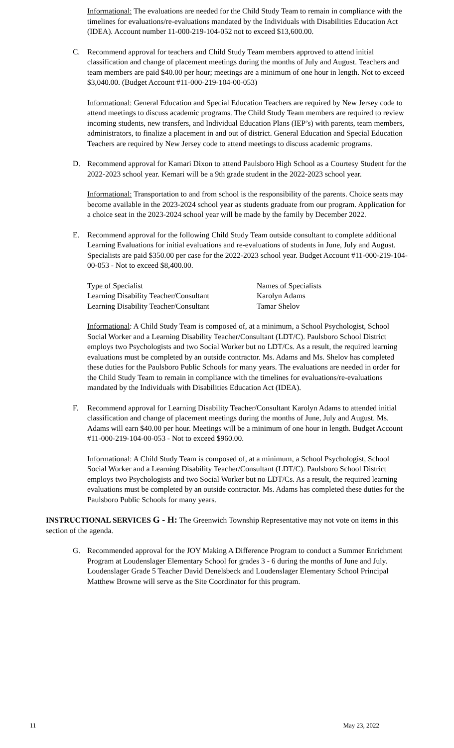Informational: The evaluations are needed for the Child Study Team to remain in compliance with the timelines for evaluations/re-evaluations mandated by the Individuals with Disabilities Education Act (IDEA). Account number 11-000-219-104-052 not to exceed $13,600.00.
C. Recommend approval for teachers and Child Study Team members approved to attend initial classification and change of placement meetings during the months of July and August. Teachers and team members are paid $40.00 per hour; meetings are a minimum of one hour in length. Not to exceed $3,040.00. (Budget Account #11-000-219-104-00-053)
Informational: General Education and Special Education Teachers are required by New Jersey code to attend meetings to discuss academic programs. The Child Study Team members are required to review incoming students, new transfers, and Individual Education Plans (IEP’s) with parents, team members, administrators, to finalize a placement in and out of district. General Education and Special Education Teachers are required by New Jersey code to attend meetings to discuss academic programs.
D. Recommend approval for Kamari Dixon to attend Paulsboro High School as a Courtesy Student for the 2022-2023 school year. Kemari will be a 9th grade student in the 2022-2023 school year.
Informational: Transportation to and from school is the responsibility of the parents. Choice seats may become available in the 2023-2024 school year as students graduate from our program. Application for a choice seat in the 2023-2024 school year will be made by the family by December 2022.
E. Recommend approval for the following Child Study Team outside consultant to complete additional Learning Evaluations for initial evaluations and re-evaluations of students in June, July and August. Specialists are paid $350.00 per case for the 2022-2023 school year. Budget Account #11-000-219-104-00-053 - Not to exceed $8,400.00.
| Type of Specialist | Names of Specialists |
| --- | --- |
| Learning Disability Teacher/Consultant | Karolyn Adams |
| Learning Disability Teacher/Consultant | Tamar Shelov |
Informational: A Child Study Team is composed of, at a minimum, a School Psychologist, School Social Worker and a Learning Disability Teacher/Consultant (LDT/C). Paulsboro School District employs two Psychologists and two Social Worker but no LDT/Cs. As a result, the required learning evaluations must be completed by an outside contractor. Ms. Adams and Ms. Shelov has completed these duties for the Paulsboro Public Schools for many years. The evaluations are needed in order for the Child Study Team to remain in compliance with the timelines for evaluations/re-evaluations mandated by the Individuals with Disabilities Education Act (IDEA).
F. Recommend approval for Learning Disability Teacher/Consultant Karolyn Adams to attended initial classification and change of placement meetings during the months of June, July and August. Ms. Adams will earn $40.00 per hour. Meetings will be a minimum of one hour in length. Budget Account #11-000-219-104-00-053 - Not to exceed $960.00.
Informational: A Child Study Team is composed of, at a minimum, a School Psychologist, School Social Worker and a Learning Disability Teacher/Consultant (LDT/C). Paulsboro School District employs two Psychologists and two Social Worker but no LDT/Cs. As a result, the required learning evaluations must be completed by an outside contractor. Ms. Adams has completed these duties for the Paulsboro Public Schools for many years.
INSTRUCTIONAL SERVICES G - H: The Greenwich Township Representative may not vote on items in this section of the agenda.
G. Recommended approval for the JOY Making A Difference Program to conduct a Summer Enrichment Program at Loudenslager Elementary School for grades 3 - 6 during the months of June and July. Loudenslager Grade 5 Teacher David Denelsbeck and Loudenslager Elementary School Principal Matthew Browne will serve as the Site Coordinator for this program.
11 May 23, 2022